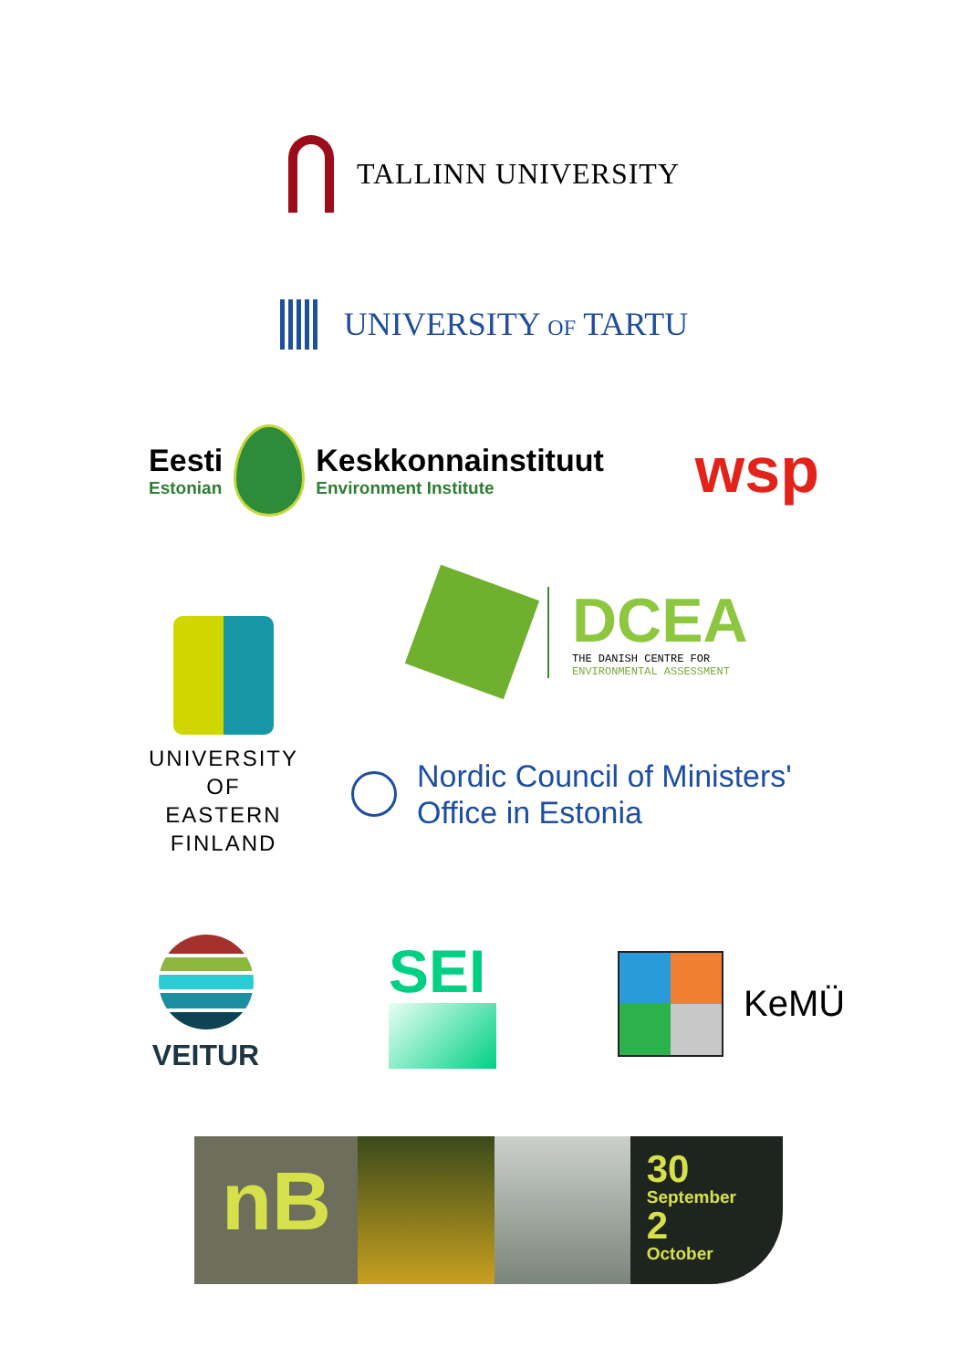TALLINN UNIVERSITY
UNIVERSITY OF TARTU
Eesti
Estonian
Keskkonnainstituut
Environment Institute
wsp
UNIVERSITY
OF EASTERN
FINLAND
DCEA
THE DANISH CENTRE FOR
ENVIRONMENTAL ASSESSMENT
Nordic Council of Ministers'
Office in Estonia
VEITUR
SEI
KeMÜ
nB
30
September
2
October